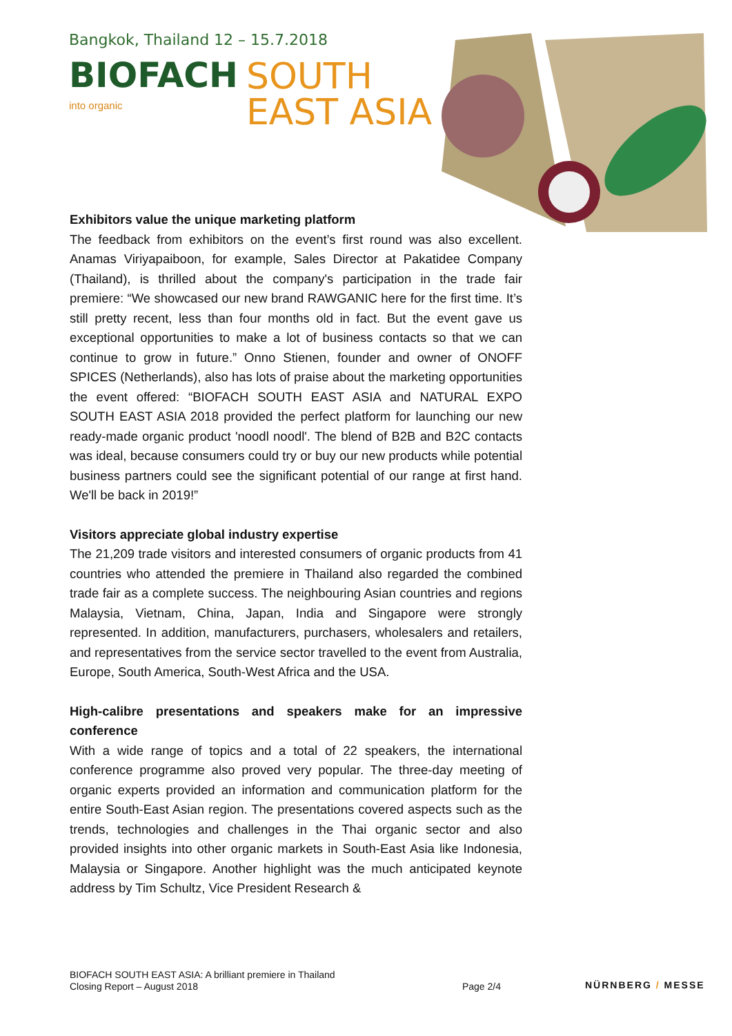Bangkok, Thailand 12 – 15.7.2018
BIOFACH
into organic
SOUTH
EAST ASIA
Exhibitors value the unique marketing platform
The feedback from exhibitors on the event’s first round was also excellent. Anamas Viriyapaiboon, for example, Sales Director at Pakatidee Company (Thailand), is thrilled about the company's participation in the trade fair premiere: “We showcased our new brand RAWGANIC here for the first time. It’s still pretty recent, less than four months old in fact. But the event gave us exceptional opportunities to make a lot of business contacts so that we can continue to grow in future.” Onno Stienen, founder and owner of ONOFF SPICES (Netherlands), also has lots of praise about the marketing opportunities the event offered: “BIOFACH SOUTH EAST ASIA and NATURAL EXPO SOUTH EAST ASIA 2018 provided the perfect platform for launching our new ready-made organic product 'noodl noodl'. The blend of B2B and B2C contacts was ideal, because consumers could try or buy our new products while potential business partners could see the significant potential of our range at first hand. We'll be back in 2019!”
Visitors appreciate global industry expertise
The 21,209 trade visitors and interested consumers of organic products from 41 countries who attended the premiere in Thailand also regarded the combined trade fair as a complete success. The neighbouring Asian countries and regions Malaysia, Vietnam, China, Japan, India and Singapore were strongly represented. In addition, manufacturers, purchasers, wholesalers and retailers, and representatives from the service sector travelled to the event from Australia, Europe, South America, South-West Africa and the USA.
High-calibre presentations and speakers make for an impressive conference
With a wide range of topics and a total of 22 speakers, the international conference programme also proved very popular. The three-day meeting of organic experts provided an information and communication platform for the entire South-East Asian region. The presentations covered aspects such as the trends, technologies and challenges in the Thai organic sector and also provided insights into other organic markets in South-East Asia like Indonesia, Malaysia or Singapore. Another highlight was the much anticipated keynote address by Tim Schultz, Vice President Research &
BIOFACH SOUTH EAST ASIA: A brilliant premiere in Thailand
Closing Report – August 2018
Page 2/4
NÜRNBERG / MESSE